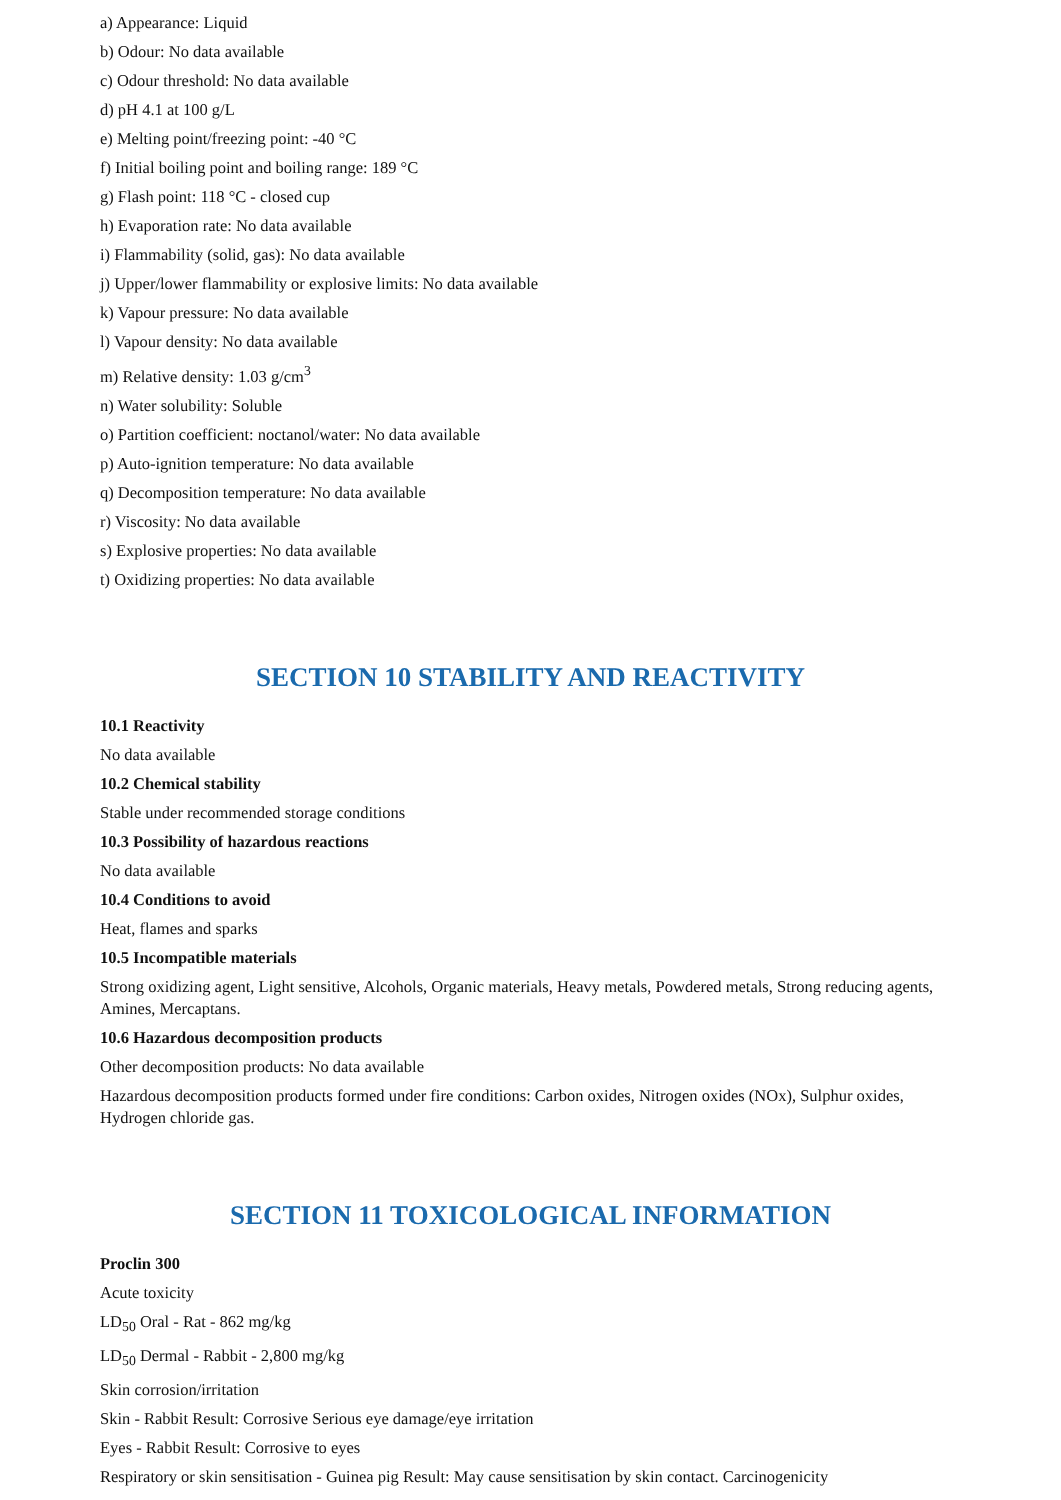a) Appearance: Liquid
b) Odour: No data available
c) Odour threshold: No data available
d) pH 4.1 at 100 g/L
e) Melting point/freezing point: -40 °C
f) Initial boiling point and boiling range: 189 °C
g) Flash point: 118 °C - closed cup
h) Evaporation rate: No data available
i) Flammability (solid, gas): No data available
j) Upper/lower flammability or explosive limits: No data available
k) Vapour pressure: No data available
l) Vapour density: No data available
m) Relative density: 1.03 g/cm<sup>3</sup>
n) Water solubility: Soluble
o) Partition coefficient: noctanol/water: No data available
p) Auto-ignition temperature: No data available
q) Decomposition temperature: No data available
r) Viscosity: No data available
s) Explosive properties: No data available
t) Oxidizing properties: No data available
SECTION 10 STABILITY AND REACTIVITY
10.1 Reactivity
No data available
10.2 Chemical stability
Stable under recommended storage conditions
10.3 Possibility of hazardous reactions
No data available
10.4 Conditions to avoid
Heat, flames and sparks
10.5 Incompatible materials
Strong oxidizing agent, Light sensitive, Alcohols, Organic materials, Heavy metals, Powdered metals, Strong reducing agents, Amines, Mercaptans.
10.6 Hazardous decomposition products
Other decomposition products: No data available
Hazardous decomposition products formed under fire conditions: Carbon oxides, Nitrogen oxides (NOx), Sulphur oxides, Hydrogen chloride gas.
SECTION 11 TOXICOLOGICAL INFORMATION
Proclin 300
Acute toxicity
LD<sub>50</sub> Oral - Rat - 862 mg/kg
LD<sub>50</sub> Dermal - Rabbit - 2,800 mg/kg
Skin corrosion/irritation
Skin - Rabbit Result: Corrosive Serious eye damage/eye irritation
Eyes - Rabbit Result: Corrosive to eyes
Respiratory or skin sensitisation - Guinea pig Result: May cause sensitisation by skin contact. Carcinogenicity